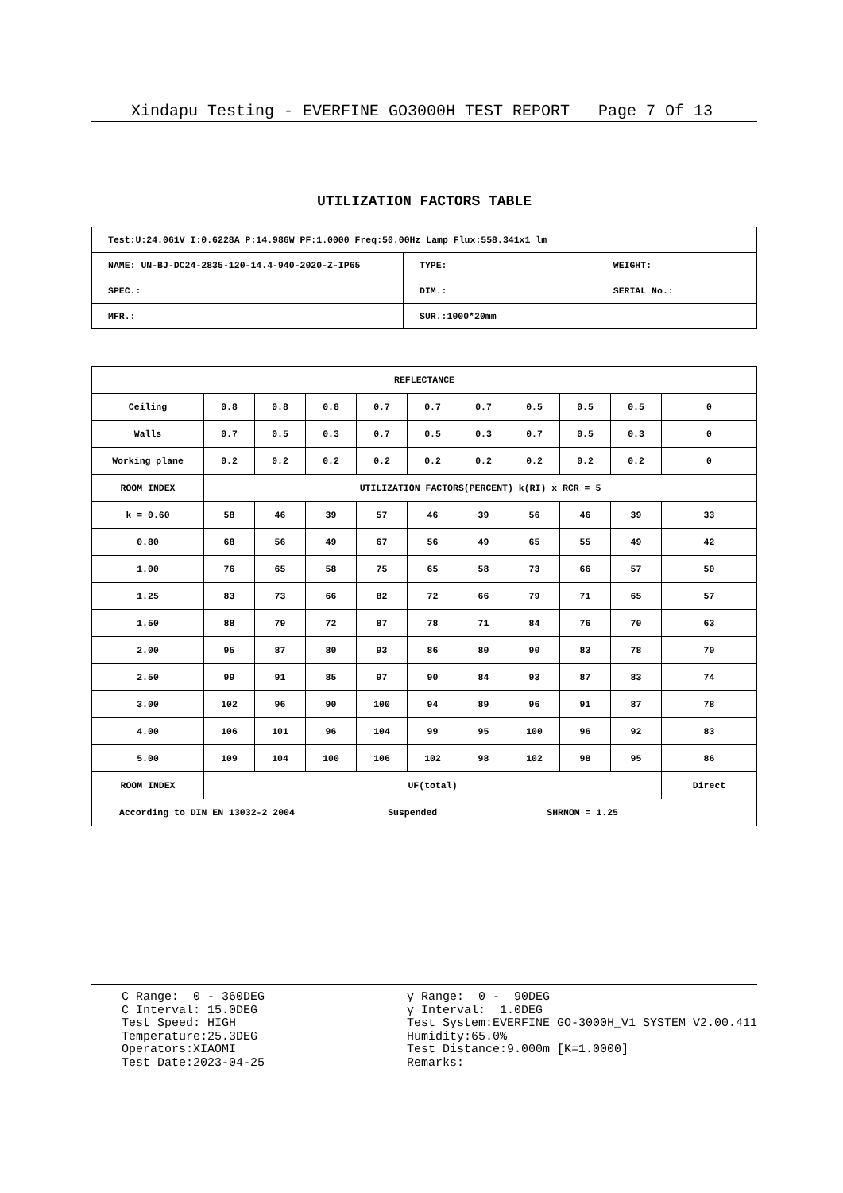Xindapu Testing - EVERFINE GO3000H TEST REPORT Page 7 Of 13
UTILIZATION FACTORS TABLE
| Test:U:24.061V I:0.6228A P:14.986W PF:1.0000 Freq:50.00Hz Lamp Flux:558.341x1 lm | | |
| NAME: UN-BJ-DC24-2835-120-14.4-940-2020-Z-IP65 | TYPE: | WEIGHT: |
| SPEC.: | DIM.: | SERIAL No.: |
| MFR.: | SUR.:1000*20mm | |
| REFLECTANCE | | | | | | | | | | |
| Ceiling | 0.8 | 0.8 | 0.8 | 0.7 | 0.7 | 0.7 | 0.5 | 0.5 | 0.5 | 0 |
| Walls | 0.7 | 0.5 | 0.3 | 0.7 | 0.5 | 0.3 | 0.7 | 0.5 | 0.3 | 0 |
| Working plane | 0.2 | 0.2 | 0.2 | 0.2 | 0.2 | 0.2 | 0.2 | 0.2 | 0.2 | 0 |
| ROOM INDEX | UTILIZATION FACTORS(PERCENT) k(RI) x RCR = 5 | | | | | | | | | |
| k = 0.60 | 58 | 46 | 39 | 57 | 46 | 39 | 56 | 46 | 39 | 33 |
| 0.80 | 68 | 56 | 49 | 67 | 56 | 49 | 65 | 55 | 49 | 42 |
| 1.00 | 76 | 65 | 58 | 75 | 65 | 58 | 73 | 66 | 57 | 50 |
| 1.25 | 83 | 73 | 66 | 82 | 72 | 66 | 79 | 71 | 65 | 57 |
| 1.50 | 88 | 79 | 72 | 87 | 78 | 71 | 84 | 76 | 70 | 63 |
| 2.00 | 95 | 87 | 80 | 93 | 86 | 80 | 90 | 83 | 78 | 70 |
| 2.50 | 99 | 91 | 85 | 97 | 90 | 84 | 93 | 87 | 83 | 74 |
| 3.00 | 102 | 96 | 90 | 100 | 94 | 89 | 96 | 91 | 87 | 78 |
| 4.00 | 106 | 101 | 96 | 104 | 99 | 95 | 100 | 96 | 92 | 83 |
| 5.00 | 109 | 104 | 100 | 106 | 102 | 98 | 102 | 98 | 95 | 86 |
| ROOM INDEX | UF(total) | | | | | | | | | Direct |
| According to DIN EN 13032-2 2004 Suspended SHRNOM = 1.25 | | | | | | | | | | |
C Range: 0 - 360DEG C Interval: 15.0DEG Test Speed: HIGH Temperature:25.3DEG Operators:XIAOMI Test Date:2023-04-25
γ Range: 0 - 90DEG γ Interval: 1.0DEG Test System:EVERFINE GO-3000H_V1 SYSTEM V2.00.411 Humidity:65.0% Test Distance:9.000m [K=1.0000] Remarks: